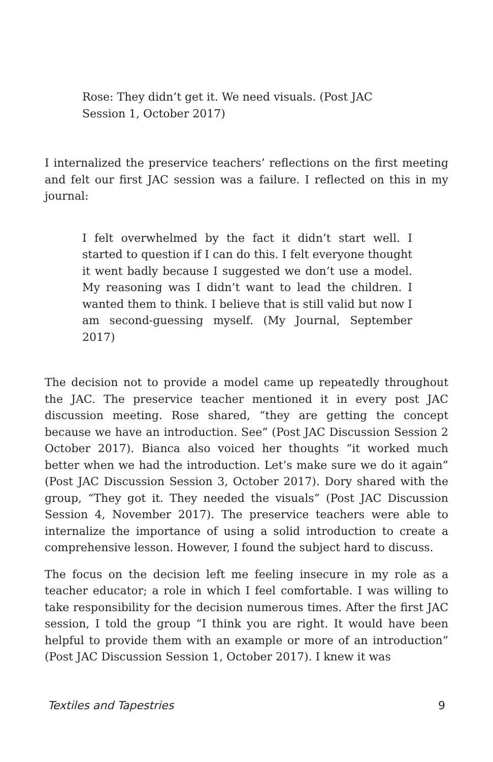Rose: They didn’t get it. We need visuals. (Post JAC Session 1, October 2017)
I internalized the preservice teachers’ reflections on the first meeting and felt our first JAC session was a failure. I reflected on this in my journal:
I felt overwhelmed by the fact it didn’t start well. I started to question if I can do this. I felt everyone thought it went badly because I suggested we don’t use a model. My reasoning was I didn’t want to lead the children. I wanted them to think. I believe that is still valid but now I am second-guessing myself. (My Journal, September 2017)
The decision not to provide a model came up repeatedly throughout the JAC. The preservice teacher mentioned it in every post JAC discussion meeting. Rose shared, “they are getting the concept because we have an introduction. See” (Post JAC Discussion Session 2 October 2017). Bianca also voiced her thoughts “it worked much better when we had the introduction. Let’s make sure we do it again” (Post JAC Discussion Session 3, October 2017). Dory shared with the group, “They got it. They needed the visuals” (Post JAC Discussion Session 4, November 2017). The preservice teachers were able to internalize the importance of using a solid introduction to create a comprehensive lesson. However, I found the subject hard to discuss.
The focus on the decision left me feeling insecure in my role as a teacher educator; a role in which I feel comfortable. I was willing to take responsibility for the decision numerous times. After the first JAC session, I told the group “I think you are right. It would have been helpful to provide them with an example or more of an introduction” (Post JAC Discussion Session 1, October 2017). I knew it was
Textiles and Tapestries 9